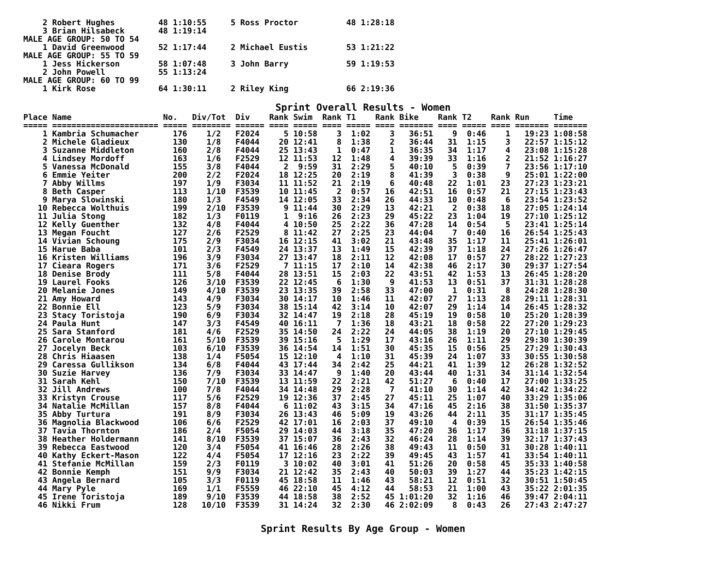2 Robert Hughes         48 1:10:55     5 Ross Proctor          48 1:28:18
    3 Brian Hilsabeck       48 1:19:14
MALE AGE GROUP: 50 TO 54
    1 David Greenwood       52 1:17:44     2 Michael Eustis        53 1:21:22
MALE AGE GROUP: 55 TO 59
    1 Jess Hickerson        58 1:07:48     3 John Barry            59 1:19:53
    2 John Powell           55 1:13:24
MALE AGE GROUP: 60 TO 99
    1 Kirk Rose             64 1:30:11     2 Riley King            66 2:19:36
Sprint Overall Results - Women
Place Name                   No.   Div/Tot  Div    Rank Swim  Rank T1    Rank Bike    Rank T2    Rank Run     Time
===== ====================== ===== ======== ====== ==== ===== ==== ===== ==== ======= ==== ===== ==== ======= =======
    1 Kambria Schumacher       176    1/2   F2024     5 10:58    3  1:02    3   36:51    9  0:46    1   19:23 1:08:58
    2 Michele Gladieux         130    1/8   F4044    20 12:41    8  1:38    2   36:44   31  1:15    3   22:57 1:15:12
    3 Suzanne Middleton        160    2/8   F4044    25 13:43    1  0:47    1   36:35   34  1:17    4   23:08 1:15:28
    4 Lindsey Mordoff          163    1/6   F2529    12 11:53   12  1:48    4   39:39   33  1:16    2   21:52 1:16:27
    5 Vanessa McDonald         155    3/8   F4044     2  9:59   31  2:29    5   40:10    5  0:39    7   23:56 1:17:10
    6 Emmie Yeiter             200    2/2   F2024    18 12:25   20  2:19    8   41:39    3  0:38    9   25:01 1:22:00
    7 Abby Willms              197    1/9   F3034    11 11:52   21  2:19    6   40:48   22  1:01   23   27:23 1:23:21
    8 Beth Casper              113    1/10  F3539    10 11:45    2  0:57   16   42:51   16  0:57   21   27:15 1:23:43
    9 Marya Slowinski          180    1/3   F4549    14 12:05   33  2:34   26   44:33   10  0:48    6   23:54 1:23:52
   10 Rebecca Wolthuis         199    2/10  F3539     9 11:44   30  2:29   13   42:21    2  0:38   18   27:05 1:24:14
   11 Julia Stong              182    1/3   F0119     1  9:16   26  2:23   29   45:22   23  1:04   19   27:10 1:25:12
   12 Kelly Guenther           132    4/8   F4044     4 10:50   25  2:22   36   47:28   14  0:54    5   23:41 1:25:14
   13 Megan Foucht             127    2/6   F2529     8 11:42   27  2:25   23   44:04    7  0:40   16   26:54 1:25:43
   14 Vivian Schoung           175    2/9   F3034    16 12:15   41  3:02   21   43:48   35  1:17   11   25:41 1:26:01
   15 Harue Baba               101    2/3   F4549    24 13:37   13  1:49   15   42:39   37  1:18   24   27:26 1:26:47
   16 Kristen Williams         196    3/9   F3034    27 13:47   18  2:11   12   42:08   17  0:57   27   28:22 1:27:23
   17 Cieara Rogers            171    3/6   F2529     7 11:15   17  2:10   14   42:38   46  2:17   30   29:37 1:27:54
   18 Denise Brody             111    5/8   F4044    28 13:51   15  2:03   22   43:51   42  1:53   13   26:45 1:28:20
   19 Laurel Fooks             126    3/10  F3539    22 12:45    6  1:30    9   41:53   13  0:51   37   31:31 1:28:28
   20 Melanie Jones            149    4/10  F3539    23 13:35   39  2:58   33   47:00    1  0:31    8   24:28 1:28:30
   21 Amy Howard               143    4/9   F3034    30 14:17   10  1:46   11   42:07   27  1:13   28   29:11 1:28:31
   22 Bonnie Ell               123    5/9   F3034    38 15:14   42  3:14   10   42:07   29  1:14   14   26:45 1:28:32
   23 Stacy Toristoja          190    6/9   F3034    32 14:47   19  2:18   28   45:19   19  0:58   10   25:20 1:28:39
   24 Paula Hunt               147    3/3   F4549    40 16:11    7  1:36   18   43:21   18  0:58   22   27:20 1:29:23
   25 Sara Stanford            181    4/6   F2529    35 14:50   24  2:22   24   44:05   38  1:19   20   27:10 1:29:45
   26 Carole Montarou          161    5/10  F3539    39 15:16    5  1:29   17   43:16   26  1:11   29   29:30 1:30:39
   27 Jocelyn Beck             103    6/10  F3539    36 14:54   14  1:51   30   45:35   15  0:56   25   27:29 1:30:43
   28 Chris Hiaasen            138    1/4   F5054    15 12:10    4  1:10   31   45:39   24  1:07   33   30:55 1:30:58
   29 Caressa Gullikson        134    6/8   F4044    43 17:44   34  2:42   25   44:21   41  1:39   12   26:28 1:32:52
   30 Suzie Harvey             136    7/9   F3034    33 14:47    9  1:40   20   43:44   40  1:31   34   31:14 1:32:54
   31 Sarah Kehl               150    7/10  F3539    13 11:59   22  2:21   42   51:27    6  0:40   17   27:00 1:33:25
   32 Jill Andrews             100    7/8   F4044    34 14:48   29  2:28    7   41:10   30  1:14   42   34:42 1:34:22
   33 Kristyn Crouse           117    5/6   F2529    19 12:36   37  2:45   27   45:11   25  1:07   40   33:29 1:35:06
   34 Natalie McMillan         157    8/8   F4044     6 11:02   43  3:15   34   47:16   45  2:16   38   31:50 1:35:37
   35 Abby Turtura             191    8/9   F3034    26 13:43   46  5:09   19   43:26   44  2:11   35   31:17 1:35:45
   36 Magnolia Blackwood       106    6/6   F2529    42 17:01   16  2:03   37   49:10    4  0:39   15   26:54 1:35:46
   37 Tavia Thornton           186    2/4   F5054    29 14:03   44  3:18   35   47:20   36  1:17   36   31:18 1:37:15
   38 Heather Holdermann       141    8/10  F3539    37 15:07   36  2:43   32   46:24   28  1:14   39   32:17 1:37:43
   39 Rebecca Eastwood         120    3/4   F5054    41 16:46   28  2:26   38   49:43   11  0:50   31   30:28 1:40:11
   40 Kathy Eckert-Mason       122    4/4   F5054    17 12:16   23  2:22   39   49:45   43  1:57   41   33:54 1:40:11
   41 Stefanie McMillan        159    2/3   F0119     3 10:02   40  3:01   41   51:26   20  0:58   45   35:33 1:40:58
   42 Bonnie Kemph             151    9/9   F3034    21 12:42   35  2:43   40   50:03   39  1:27   44   35:23 1:42:15
   43 Angela Bernard           105    3/3   F0119    45 18:58   11  1:46   43   58:21   12  0:51   32   30:51 1:50:45
   44 Mary Pyle                169    1/1   F5559    46 22:10   45  4:12   44   58:53   21  1:00   43   35:22 2:01:35
   45 Irene Toristoja          189    9/10  F3539    44 18:58   38  2:52   45 1:01:20   32  1:16   46   39:47 2:04:11
   46 Nikki Frum               128   10/10  F3539    31 14:24   32  2:30   46 2:02:09    8  0:43   26   27:43 2:47:27
Sprint Results By Age Group - Women